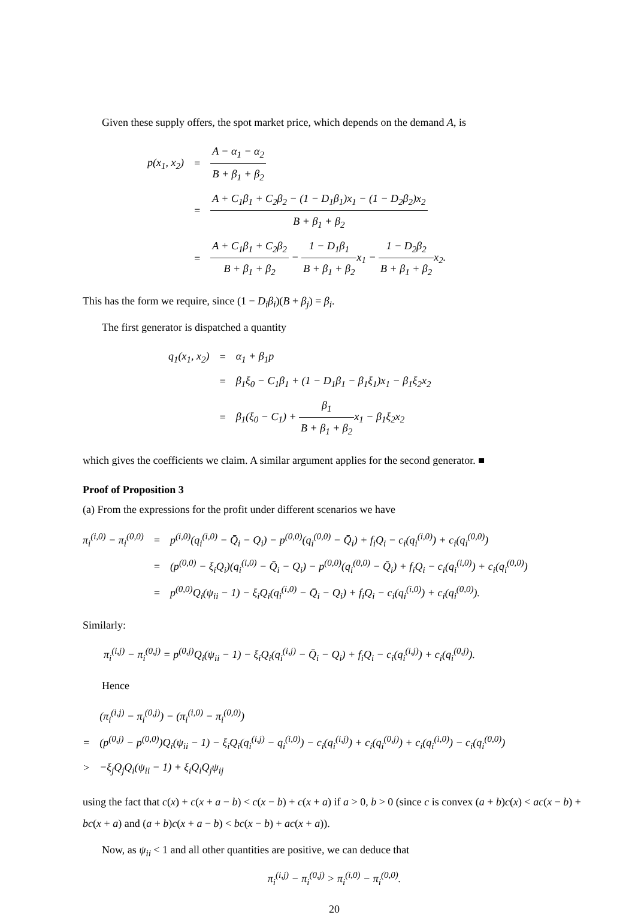Given these supply offers, the spot market price, which depends on the demand A, is
| p(x<sub>1</sub>, x<sub>2</sub>) | = | A − α<sub>1</sub> − α<sub>2</sub> B + β<sub>1</sub> + β<sub>2</sub> |
| | = | A + C<sub>1</sub>β<sub>1</sub> + C<sub>2</sub>β<sub>2</sub> − (1 − D<sub>1</sub>β<sub>1</sub>)x<sub>1</sub> − (1 − D<sub>2</sub>β<sub>2</sub>)x<sub>2</sub> B + β<sub>1</sub> + β<sub>2</sub> |
| | = | A + C<sub>1</sub>β<sub>1</sub> + C<sub>2</sub>β<sub>2</sub> B + β<sub>1</sub> + β<sub>2</sub> − 1 − D<sub>1</sub>β<sub>1</sub> B + β<sub>1</sub> + β<sub>2</sub> x<sub>1</sub> − 1 − D<sub>2</sub>β<sub>2</sub> B + β<sub>1</sub> + β<sub>2</sub> x<sub>2</sub>. |
This has the form we require, since (1 − D<sub>i</sub>β<sub>i</sub>)(B + β<sub>j</sub>) = β<sub>i</sub>.
The first generator is dispatched a quantity
| q<sub>1</sub>(x<sub>1</sub>, x<sub>2</sub>) | = | α<sub>1</sub> + β<sub>1</sub>p |
| | = | β<sub>1</sub>ξ<sub>0</sub> − C<sub>1</sub>β<sub>1</sub> + (1 − D<sub>1</sub>β<sub>1</sub> − β<sub>1</sub>ξ<sub>1</sub>)x<sub>1</sub> − β<sub>1</sub>ξ<sub>2</sub>x<sub>2</sub> |
| | = | β<sub>1</sub>(ξ<sub>0</sub> − C<sub>1</sub>) + β<sub>1</sub> B + β<sub>1</sub> + β<sub>2</sub> x<sub>1</sub> − β<sub>1</sub>ξ<sub>2</sub>x<sub>2</sub> |
which gives the coefficients we claim. A similar argument applies for the second generator. ■
Proof of Proposition 3
(a) From the expressions for the profit under different scenarios we have
| π<sub>i</sub><sup>(i,0)</sup> − π<sub>i</sub><sup>(0,0)</sup> | = | p<sup>(i,0)</sup>(q<sub>i</sub><sup>(i,0)</sup> − Q̄<sub>i</sub> − Q<sub>i</sub>) − p<sup>(0,0)</sup>(q<sub>i</sub><sup>(0,0)</sup> − Q̄<sub>i</sub>) + f<sub>i</sub>Q<sub>i</sub> − c<sub>i</sub>(q<sub>i</sub><sup>(i,0)</sup>) + c<sub>i</sub>(q<sub>i</sub><sup>(0,0)</sup>) |
| | = | (p<sup>(0,0)</sup> − ξ<sub>i</sub>Q<sub>i</sub>)(q<sub>i</sub><sup>(i,0)</sup> − Q̄<sub>i</sub> − Q<sub>i</sub>) − p<sup>(0,0)</sup>(q<sub>i</sub><sup>(0,0)</sup> − Q̄<sub>i</sub>) + f<sub>i</sub>Q<sub>i</sub> − c<sub>i</sub>(q<sub>i</sub><sup>(i,0)</sup>) + c<sub>i</sub>(q<sub>i</sub><sup>(0,0)</sup>) |
| | = | p<sup>(0,0)</sup>Q<sub>i</sub>(ψ<sub>ii</sub> − 1) − ξ<sub>i</sub>Q<sub>i</sub>(q<sub>i</sub><sup>(i,0)</sup> − Q̄<sub>i</sub> − Q<sub>i</sub>) + f<sub>i</sub>Q<sub>i</sub> − c<sub>i</sub>(q<sub>i</sub><sup>(i,0)</sup>) + c<sub>i</sub>(q<sub>i</sub><sup>(0,0)</sup>). |
Similarly:
π<sub>i</sub><sup>(i,j)</sup> − π<sub>i</sub><sup>(0,j)</sup> = p<sup>(0,j)</sup>Q<sub>i</sub>(ψ<sub>ii</sub> − 1) − ξ<sub>i</sub>Q<sub>i</sub>(q<sub>i</sub><sup>(i,j)</sup> − Q̄<sub>i</sub> − Q<sub>i</sub>) + f<sub>i</sub>Q<sub>i</sub> − c<sub>i</sub>(q<sub>i</sub><sup>(i,j)</sup>) + c<sub>i</sub>(q<sub>i</sub><sup>(0,j)</sup>).
Hence
| | (π<sub>i</sub><sup>(i,j)</sup> − π<sub>i</sub><sup>(0,j)</sup>) − (π<sub>i</sub><sup>(i,0)</sup> − π<sub>i</sub><sup>(0,0)</sup>) |
| = | (p<sup>(0,j)</sup> − p<sup>(0,0)</sup>)Q<sub>i</sub>(ψ<sub>ii</sub> − 1) − ξ<sub>i</sub>Q<sub>i</sub>(q<sub>i</sub><sup>(i,j)</sup> − q<sub>i</sub><sup>(i,0)</sup>) − c<sub>i</sub>(q<sub>i</sub><sup>(i,j)</sup>) + c<sub>i</sub>(q<sub>i</sub><sup>(0,j)</sup>) + c<sub>i</sub>(q<sub>i</sub><sup>(i,0)</sup>) − c<sub>i</sub>(q<sub>i</sub><sup>(0,0)</sup>) |
| > | −ξ<sub>j</sub>Q<sub>j</sub>Q<sub>i</sub>(ψ<sub>ii</sub> − 1) + ξ<sub>i</sub>Q<sub>i</sub>Q<sub>j</sub>ψ<sub>ij</sub> |
using the fact that c(x) + c(x + a − b) < c(x − b) + c(x + a) if a > 0, b > 0 (since c is convex (a + b)c(x) < ac(x − b) + bc(x + a) and (a + b)c(x + a − b) < bc(x − b) + ac(x + a)).
Now, as ψ<sub>ii</sub> < 1 and all other quantities are positive, we can deduce that
π<sub>i</sub><sup>(i,j)</sup> − π<sub>i</sub><sup>(0,j)</sup> > π<sub>i</sub><sup>(i,0)</sup> − π<sub>i</sub><sup>(0,0)</sup>.
20